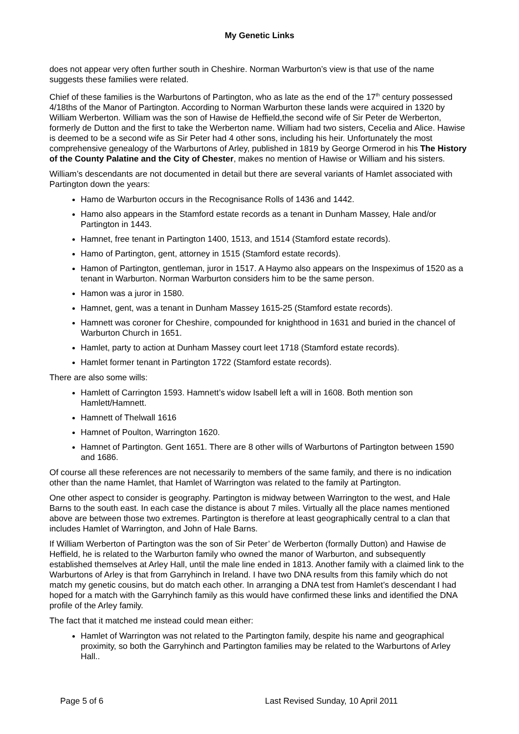My Genetic Links
does not appear very often further south in Cheshire. Norman Warburton’s view is that use of the name suggests these families were related.
Chief of these families is the Warburtons of Partington, who as late as the end of the 17<sup>th</sup> century possessed 4/18ths of the Manor of Partington. According to Norman Warburton these lands were acquired in 1320 by William Werberton. William was the son of Hawise de Heffield,the second wife of Sir Peter de Werberton, formerly de Dutton and the first to take the Werberton name. William had two sisters, Cecelia and Alice. Hawise is deemed to be a second wife as Sir Peter had 4 other sons, including his heir. Unfortunately the most comprehensive genealogy of the Warburtons of Arley, published in 1819 by George Ormerod in his The History of the County Palatine and the City of Chester, makes no mention of Hawise or William and his sisters.
William’s descendants are not documented in detail but there are several variants of Hamlet associated with Partington down the years:
Hamo de Warburton occurs in the Recognisance Rolls of 1436 and 1442.
Hamo also appears in the Stamford estate records as a tenant in Dunham Massey, Hale and/or Partington in 1443.
Hamnet, free tenant in Partington 1400, 1513, and 1514 (Stamford estate records).
Hamo of Partington, gent, attorney in 1515 (Stamford estate records).
Hamon of Partington, gentleman, juror in 1517. A Haymo also appears on the Inspeximus of 1520 as a tenant in Warburton. Norman Warburton considers him to be the same person.
Hamon was a juror in 1580.
Hamnet, gent, was a tenant in Dunham Massey 1615-25 (Stamford estate records).
Hamnett was coroner for Cheshire, compounded for knighthood in 1631 and buried in the chancel of Warburton Church in 1651.
Hamlet, party to action at Dunham Massey court leet 1718 (Stamford estate records).
Hamlet former tenant in Partington 1722 (Stamford estate records).
There are also some wills:
Hamlett of Carrington 1593. Hamnett’s widow Isabell left a will in 1608. Both mention son Hamlett/Hamnett.
Hamnett of Thelwall 1616
Hamnet of Poulton, Warrington 1620.
Hamnet of Partington. Gent 1651. There are 8 other wills of Warburtons of Partington between 1590 and 1686.
Of course all these references are not necessarily to members of the same family, and there is no indication other than the name Hamlet, that Hamlet of Warrington was related to the family at Partington.
One other aspect to consider is geography. Partington is midway between Warrington to the west, and Hale Barns to the south east. In each case the distance is about 7 miles. Virtually all the place names mentioned above are between those two extremes. Partington is therefore at least geographically central to a clan that includes Hamlet of Warrington, and John of Hale Barns.
If William Werberton of Partington was the son of Sir Peter’ de Werberton (formally Dutton) and Hawise de Heffield, he is related to the Warburton family who owned the manor of Warburton, and subsequently established themselves at Arley Hall, until the male line ended in 1813. Another family with a claimed link to the Warburtons of Arley is that from Garryhinch in Ireland. I have two DNA results from this family which do not match my genetic cousins, but do match each other. In arranging a DNA test from Hamlet’s descendant I had hoped for a match with the Garryhinch family as this would have confirmed these links and identified the DNA profile of the Arley family.
The fact that it matched me instead could mean either:
Hamlet of Warrington was not related to the Partington family, despite his name and geographical proximity, so both the Garryhinch and Partington families may be related to the Warburtons of Arley Hall..
Page 5 of 6 Last Revised Sunday, 10 April 2011